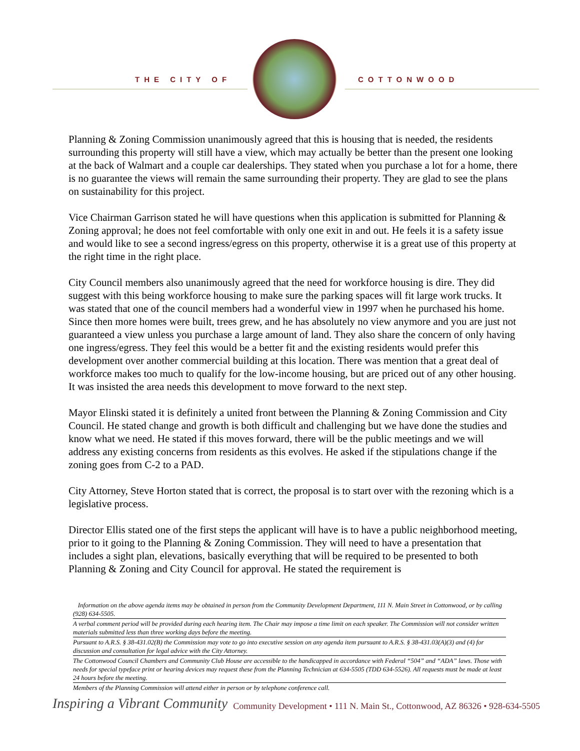THE CITY OF COTTONWOOD
Planning & Zoning Commission unanimously agreed that this is housing that is needed, the residents surrounding this property will still have a view, which may actually be better than the present one looking at the back of Walmart and a couple car dealerships. They stated when you purchase a lot for a home, there is no guarantee the views will remain the same surrounding their property. They are glad to see the plans on sustainability for this project.
Vice Chairman Garrison stated he will have questions when this application is submitted for Planning & Zoning approval; he does not feel comfortable with only one exit in and out. He feels it is a safety issue and would like to see a second ingress/egress on this property, otherwise it is a great use of this property at the right time in the right place.
City Council members also unanimously agreed that the need for workforce housing is dire. They did suggest with this being workforce housing to make sure the parking spaces will fit large work trucks. It was stated that one of the council members had a wonderful view in 1997 when he purchased his home. Since then more homes were built, trees grew, and he has absolutely no view anymore and you are just not guaranteed a view unless you purchase a large amount of land. They also share the concern of only having one ingress/egress. They feel this would be a better fit and the existing residents would prefer this development over another commercial building at this location. There was mention that a great deal of workforce makes too much to qualify for the low-income housing, but are priced out of any other housing. It was insisted the area needs this development to move forward to the next step.
Mayor Elinski stated it is definitely a united front between the Planning & Zoning Commission and City Council. He stated change and growth is both difficult and challenging but we have done the studies and know what we need. He stated if this moves forward, there will be the public meetings and we will address any existing concerns from residents as this evolves. He asked if the stipulations change if the zoning goes from C-2 to a PAD.
City Attorney, Steve Horton stated that is correct, the proposal is to start over with the rezoning which is a legislative process.
Director Ellis stated one of the first steps the applicant will have is to have a public neighborhood meeting, prior to it going to the Planning & Zoning Commission. They will need to have a presentation that includes a sight plan, elevations, basically everything that will be required to be presented to both Planning & Zoning and City Council for approval. He stated the requirement is
Information on the above agenda items may be obtained in person from the Community Development Department, 111 N. Main Street in Cottonwood, or by calling (928) 634-5505.
A verbal comment period will be provided during each hearing item. The Chair may impose a time limit on each speaker. The Commission will not consider written materials submitted less than three working days before the meeting.
Pursuant to A.R.S. § 38-431.02(B) the Commission may vote to go into executive session on any agenda item pursuant to A.R.S. § 38-431.03(A)(3) and (4) for discussion and consultation for legal advice with the City Attorney.
The Cottonwood Council Chambers and Community Club House are accessible to the handicapped in accordance with Federal “504” and “ADA” laws. Those with needs for special typeface print or hearing devices may request these from the Planning Technician at 634-5505 (TDD 634-5526). All requests must be made at least 24 hours before the meeting.
Members of the Planning Commission will attend either in person or by telephone conference call.
Inspiring a Vibrant Community Community Development • 111 N. Main St., Cottonwood, AZ 86326 • 928-634-5505